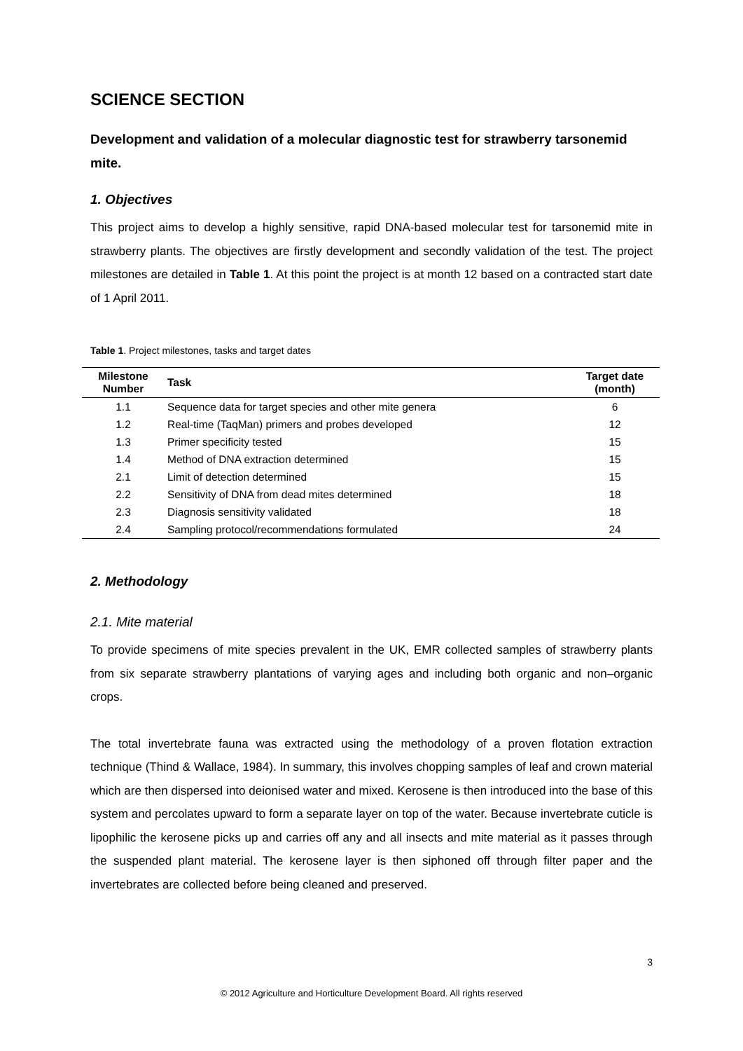SCIENCE SECTION
Development and validation of a molecular diagnostic test for strawberry tarsonemid mite.
1. Objectives
This project aims to develop a highly sensitive, rapid DNA-based molecular test for tarsonemid mite in strawberry plants. The objectives are firstly development and secondly validation of the test. The project milestones are detailed in Table 1. At this point the project is at month 12 based on a contracted start date of 1 April 2011.
Table 1. Project milestones, tasks and target dates
| Milestone Number | Task | Target date (month) |
| --- | --- | --- |
| 1.1 | Sequence data for target species and other mite genera | 6 |
| 1.2 | Real-time (TaqMan) primers and probes developed | 12 |
| 1.3 | Primer specificity tested | 15 |
| 1.4 | Method of DNA extraction determined | 15 |
| 2.1 | Limit of detection determined | 15 |
| 2.2 | Sensitivity of DNA from dead mites determined | 18 |
| 2.3 | Diagnosis sensitivity validated | 18 |
| 2.4 | Sampling protocol/recommendations formulated | 24 |
2. Methodology
2.1. Mite material
To provide specimens of mite species prevalent in the UK, EMR collected samples of strawberry plants from six separate strawberry plantations of varying ages and including both organic and non–organic crops.
The total invertebrate fauna was extracted using the methodology of a proven flotation extraction technique (Thind & Wallace, 1984). In summary, this involves chopping samples of leaf and crown material which are then dispersed into deionised water and mixed. Kerosene is then introduced into the base of this system and percolates upward to form a separate layer on top of the water. Because invertebrate cuticle is lipophilic the kerosene picks up and carries off any and all insects and mite material as it passes through the suspended plant material. The kerosene layer is then siphoned off through filter paper and the invertebrates are collected before being cleaned and preserved.
3
© 2012 Agriculture and Horticulture Development Board. All rights reserved